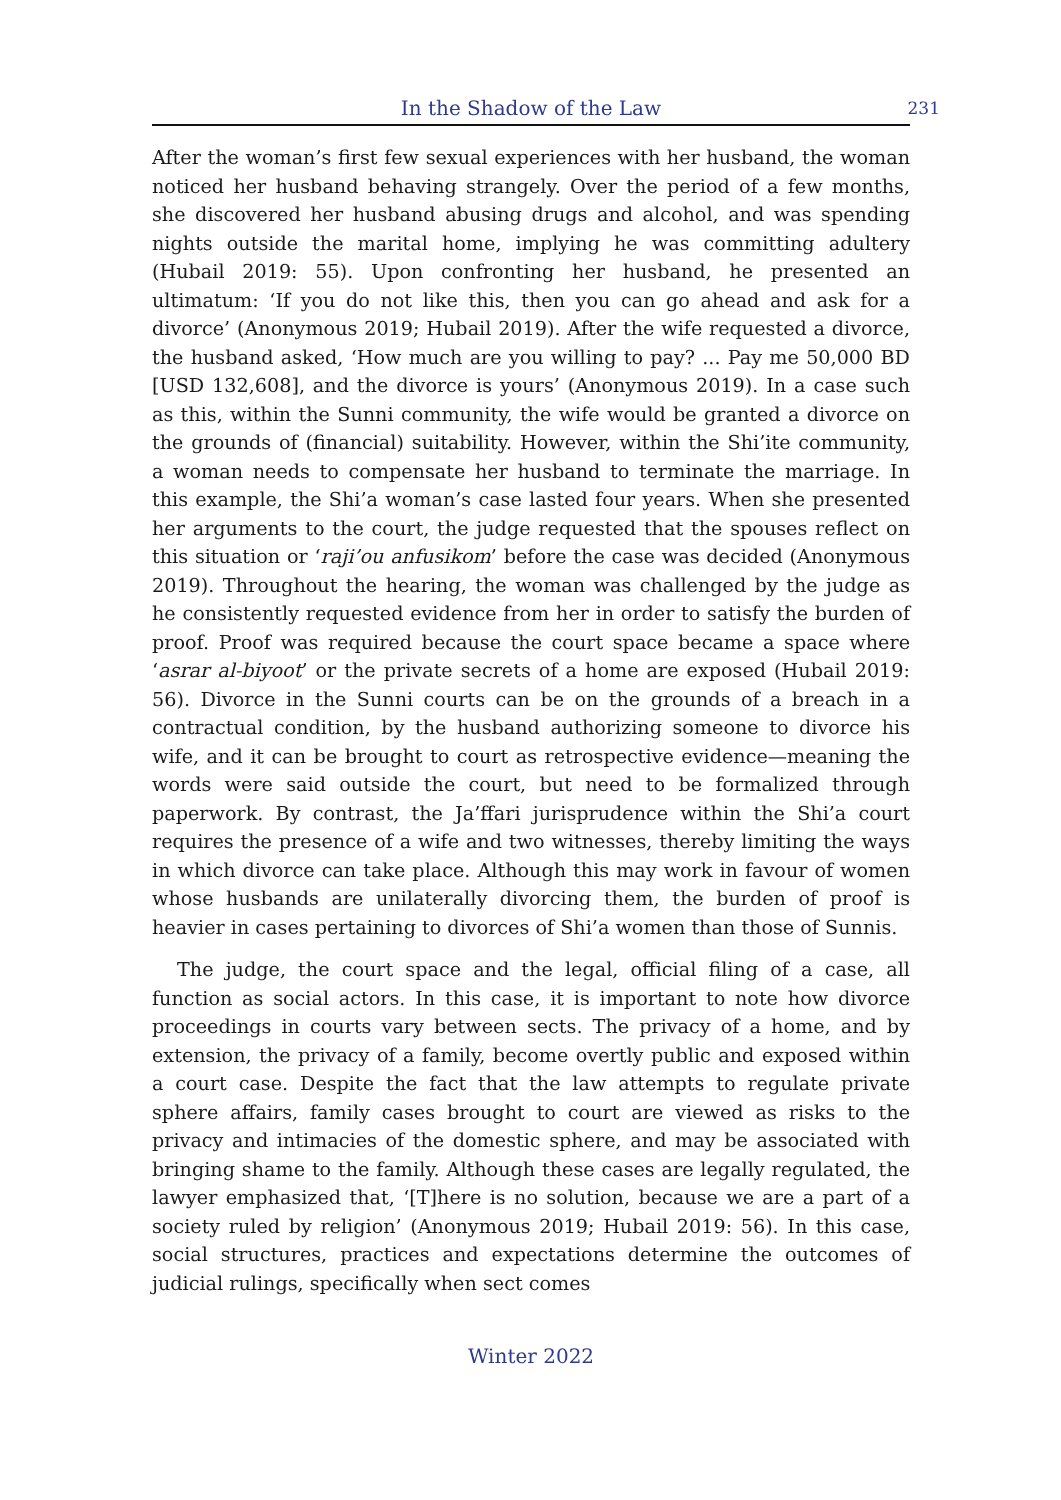In the Shadow of the Law
231
After the woman’s first few sexual experiences with her husband, the woman noticed her husband behaving strangely. Over the period of a few months, she discovered her husband abusing drugs and alcohol, and was spending nights outside the marital home, implying he was committing adultery (Hubail 2019: 55). Upon confronting her husband, he presented an ultimatum: ‘If you do not like this, then you can go ahead and ask for a divorce’ (Anonymous 2019; Hubail 2019). After the wife requested a divorce, the husband asked, ‘How much are you willing to pay? ... Pay me 50,000 BD [USD 132,608], and the divorce is yours’ (Anonymous 2019). In a case such as this, within the Sunni community, the wife would be granted a divorce on the grounds of (financial) suitability. However, within the Shi’ite community, a woman needs to compensate her husband to terminate the marriage. In this example, the Shi’a woman’s case lasted four years. When she presented her arguments to the court, the judge requested that the spouses reflect on this situation or ‘raji’ou anfusikom’ before the case was decided (Anonymous 2019). Throughout the hearing, the woman was challenged by the judge as he consistently requested evidence from her in order to satisfy the burden of proof. Proof was required because the court space became a space where ‘asrar al-biyoot’ or the private secrets of a home are exposed (Hubail 2019: 56). Divorce in the Sunni courts can be on the grounds of a breach in a contractual condition, by the husband authorizing someone to divorce his wife, and it can be brought to court as retrospective evidence—meaning the words were said outside the court, but need to be formalized through paperwork. By contrast, the Ja’ffari jurisprudence within the Shi’a court requires the presence of a wife and two witnesses, thereby limiting the ways in which divorce can take place. Although this may work in favour of women whose husbands are unilaterally divorcing them, the burden of proof is heavier in cases pertaining to divorces of Shi’a women than those of Sunnis.
The judge, the court space and the legal, official filing of a case, all function as social actors. In this case, it is important to note how divorce proceedings in courts vary between sects. The privacy of a home, and by extension, the privacy of a family, become overtly public and exposed within a court case. Despite the fact that the law attempts to regulate private sphere affairs, family cases brought to court are viewed as risks to the privacy and intimacies of the domestic sphere, and may be associated with bringing shame to the family. Although these cases are legally regulated, the lawyer emphasized that, ‘[T]here is no solution, because we are a part of a society ruled by religion’ (Anonymous 2019; Hubail 2019: 56). In this case, social structures, practices and expectations determine the outcomes of judicial rulings, specifically when sect comes
Winter 2022